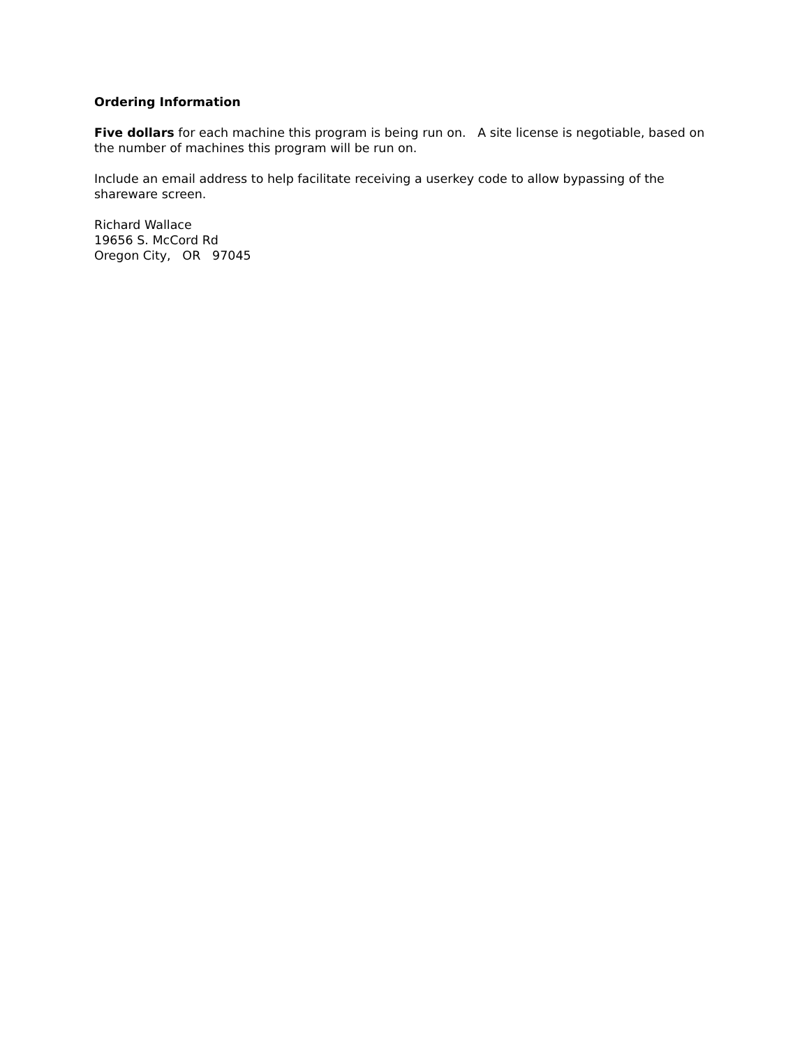Ordering Information
Five dollars for each machine this program is being run on. A site license is negotiable, based on the number of machines this program will be run on.
Include an email address to help facilitate receiving a userkey code to allow bypassing of the shareware screen.
Richard Wallace
19656 S. McCord Rd
Oregon City, OR 97045